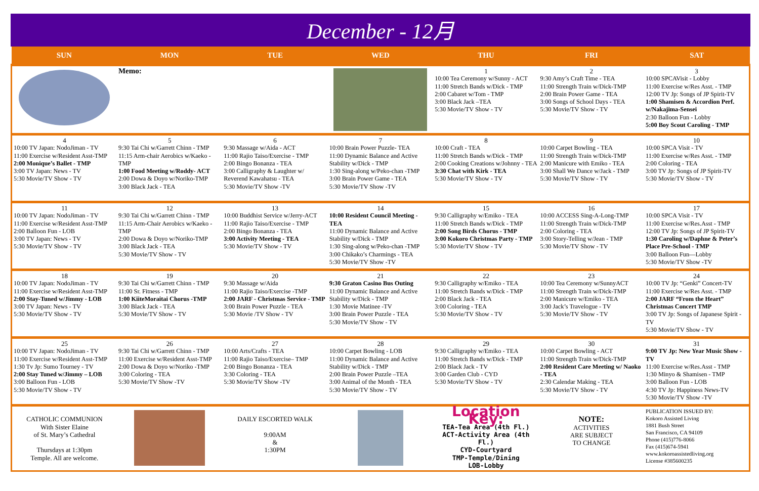December - 12月
| SUN | MON | TUE | WED | THU | FRI | SAT |
| --- | --- | --- | --- | --- | --- | --- |
| | Memo: | | | 1 10:00 Tea Ceremony w/Sunny - ACT 11:00 Stretch Bands w/Dick - TMP 2:00 Cabaret w/Tom - TMP 3:00 Black Jack –TEA 5:30 Movie/TV Show - TV | 2 9:30 Amy’s Craft Time - TEA 11:00 Strength Train w/Dick-TMP 2:00 Brain Power Game - TEA 3:00 Songs of School Days - TEA 5:30 Movie/TV Show - TV | 3 10:00 SPCAVisit - Lobby 11:00 Exercise w/Res Asst. - TMP 12:00 TV Jp: Songs of JP Spirit-TV 1:00 Shamisen & Accordion Perf. w/Nakajima-Sensei 2:30 Balloon Fun - Lobby 5:00 Boy Scout Caroling - TMP |
| 4 10:00 TV Japan: NodoJiman - TV 11:00 Exercise w/Resident Asst-TMP 2:00 Monique’s Ballet - TMP 3:00 TV Japan: News - TV 5:30 Movie/TV Show - TV | 5 9:30 Tai Chi w/Garrett Chinn - TMP 11:15 Arm-chair Aerobics w/Kaeko - TMP 1:00 Food Meeting w/Roddy- ACT 2:00 Dowa & Doyo w/Noriko-TMP 3:00 Black Jack - TEA | 6 9:30 Massage w/Aida - ACT 11:00 Rajio Taiso/Exercise - TMP 2:00 Bingo Bonanza - TEA 3:00 Calligraphy & Laughter w/ Reverend Kawahatsu - TEA 5:30 Movie/TV Show -TV | 7 10:00 Brain Power Puzzle- TEA 11:00 Dynamic Balance and Active Stability w/Dick - TMP 1:30 Sing-along w/Peko-chan -TMP 3:00 Brain Power Game - TEA 5:30 Movie/TV Show -TV | 8 10:00 Craft - TEA 11:00 Stretch Bands w/Dick - TMP 2:00 Cooking Creations w/Johnny - TEA 3:30 Chat with Kirk - TEA 5:30 Movie/TV Show - TV | 9 10:00 Carpet Bowling - TEA 11:00 Strength Train w/Dick-TMP 2:00 Manicure with Emiko - TEA 3:00 Shall We Dance w/Jack - TMP 5:30 Movie/TV Show - TV | 10 10:00 SPCA Visit - TV 11:00 Exercise w/Res Asst. - TMP 2:00 Coloring - TEA 3:00 TV Jp: Songs of JP Spirit-TV 5:30 Movie/TV Show - TV |
| 11 10:00 TV Japan: NodoJiman - TV 11:00 Exercise w/Resident Asst-TMP 2:00 Balloon Fun - LOB 3:00 TV Japan: News - TV 5:30 Movie/TV Show - TV | 12 9:30 Tai Chi w/Garrett Chinn - TMP 11:15 Arm-Chair Aerobics w/Kaeko - TMP 2:00 Dowa & Doyo w/Noriko-TMP 3:00 Black Jack - TEA 5:30 Movie/TV Show - TV | 13 10:00 Buddhist Service w/Jerry-ACT 11:00 Rajio Taiso/Exercise - TMP 2:00 Bingo Bonanza - TEA 3:00 Activity Meeting - TEA 5:30 Movie/TV Show - TV | 14 10:00 Resident Council Meeting - TEA 11:00 Dynamic Balance and Active Stability w/Dick - TMP 1:30 Sing-along w/Peko-chan -TMP 3:00 Chikako’s Charmings - TEA 5:30 Movie/TV Show -TV | 15 9:30 Calligraphy w/Emiko - TEA 11:00 Stretch Bands w/Dick - TMP 2:00 Song Birds Chorus - TMP 3:00 Kokoro Christmas Party - TMP 5:30 Movie/TV Show - TV | 16 10:00 ACCESS Sing-A-Long-TMP 11:00 Strength Train w/Dick-TMP 2:00 Coloring - TEA 3:00 Story-Telling w/Jean - TMP 5:30 Movie/TV Show - TV | 17 10:00 SPCA Visit - TV 11:00 Exercise w/Res.Asst - TMP 12:00 TV Jp: Songs of JP Spirit-TV 1:30 Caroling w/Daphne & Peter’s Place Pre-School - TMP 3:00 Balloon Fun—Lobby 5:30 Movie/TV Show -TV |
| 18 10:00 TV Japan: NodoJiman - TV 11:00 Exercise w/Resident Asst-TMP 2:00 Stay-Tuned w/Jimmy - LOB 3:00 TV Japan: News - TV 5:30 Movie/TV Show - TV | 19 9:30 Tai Chi w/Garrett Chinn - TMP 11:00 Sr. Fitness - TMP 1:00 KiiteMoraitai Chorus -TMP 3:00 Black Jack - TEA 5:30 Movie/TV Show - TV | 20 9:30 Massage w/Aida 11:00 Rajio Taiso/Exercise -TMP 2:00 JARF - Christmas Service - TMP 3:00 Brain Power Puzzle - TEA 5:30 Movie /TV Show - TV | 21 9:30 Graton Casino Bus Outing 11:00 Dynamic Balance and Active Stability w/Dick - TMP 1:30 Movie Matinee -TV 3:00 Brain Power Puzzle - TEA 5:30 Movie/TV Show - TV | 22 9:30 Calligraphy w/Emiko - TEA 11:00 Stretch Bands w/Dick - TMP 2:00 Black Jack - TEA 3:00 Coloring - TEA 5:30 Movie/TV Show - TV | 23 10:00 Tea Ceremony w/SunnyACT 11:00 Strength Train w/Dick-TMP 2:00 Manicure w/Emiko - TEA 3:00 Jack’s Travelogue - TV 5:30 Movie/TV Show - TV | 24 10:00 TV Jp: “Genki” Concert-TV 11:00 Exercise w/Res Asst. - TMP 2:00 JARF “From the Heart” Christmas Concert TMP 3:00 TV Jp: Songs of Japanese Spirit - TV 5:30 Movie/TV Show - TV |
| 25 10:00 TV Japan: NodoJiman - TV 11:00 Exercise w/Resident Asst-TMP 1:30 Tv Jp: Sumo Tourney - TV 2:00 Stay Tuned w/Jimmy – LOB 3:00 Balloon Fun - LOB 5:30 Movie/TV Show - TV | 26 9:30 Tai Chi w/Garrett Chinn - TMP 11:00 Exercise w/Resident Asst-TMP 2:00 Dowa & Doyo w/Noriko -TMP 3:00 Coloring - TEA 5:30 Movie/TV Show -TV | 27 10:00 Arts/Crafts - TEA 11:00 Rajio Taiso/Exercise– TMP 2:00 Bingo Bonanza - TEA 3:30 Coloring - TEA 5:30 Movie/TV Show -TV | 28 10:00 Carpet Bowling - LOB 11:00 Dynamic Balance and Active Stability w/Dick - TMP 2:00 Brain Power Puzzle –TEA 3:00 Animal of the Month - TEA 5:30 Movie/TV Show - TV | 29 9:30 Calligraphy w/Emiko - TEA 11:00 Stretch Bands w/Dick - TMP 2:00 Black Jack - TV 3:00 Garden Club - CYD 5:30 Movie/TV Show - TV | 30 10:00 Carpet Bowling - ACT 11:00 Strength Train w/Dick-TMP 2:00 Resident Care Meeting w/ Naoko - TEA 2:30 Calendar Making - TEA 5:30 Movie/TV Show - TV | 31 9:00 TV Jp: New Year Music Show - TV 11:00 Exercise w/Res.Asst - TMP 1:30 Minyo & Shamisen - TMP 3:00 Balloon Fun - LOB 4:30 TV Jp: Happiness News-TV 5:30 Movie/TV Show -TV |
| CATHOLIC COMMUNION With Sister Elaine of St. Mary’s Cathedral Thursdays at 1:30pm Temple. All are welcome. | | DAILY ESCORTED WALK 9:00AM & 1:30PM | | Location Key: TEA-Tea Area (4th Fl.) ACT-Activity Area (4th Fl.) CYD-Courtyard TMP-Temple/Dining LOB-Lobby | NOTE: ACTIVITIES ARE SUBJECT TO CHANGE | PUBLICATION ISSUED BY: Kokoro Assisted Living 1881 Bush Street San Francisco, CA 94109 Phone (415)776-8066 Fax (415)674-5941 www.kokoroassistedliving.org License #385600235 |